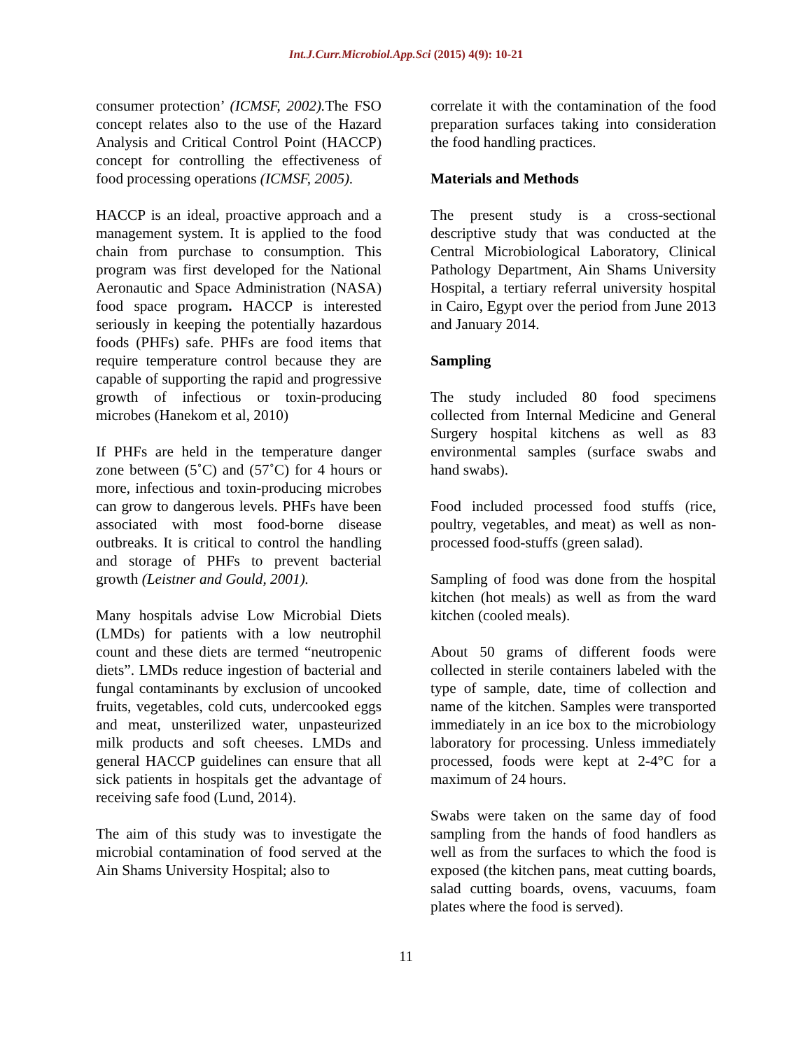Int.J.Curr.Microbiol.App.Sci (2015) 4(9): 10-21
consumer protection’ (ICMSF, 2002). The FSO concept relates also to the use of the Hazard Analysis and Critical Control Point (HACCP) concept for controlling the effectiveness of food processing operations (ICMSF, 2005).
HACCP is an ideal, proactive approach and a management system. It is applied to the food chain from purchase to consumption. This program was first developed for the National Aeronautic and Space Administration (NASA) food space program. HACCP is interested seriously in keeping the potentially hazardous foods (PHFs) safe. PHFs are food items that require temperature control because they are capable of supporting the rapid and progressive growth of infectious or toxin-producing microbes (Hanekom et al, 2010)
If PHFs are held in the temperature danger zone between (5˚C) and (57˚C) for 4 hours or more, infectious and toxin-producing microbes can grow to dangerous levels. PHFs have been associated with most food-borne disease outbreaks. It is critical to control the handling and storage of PHFs to prevent bacterial growth (Leistner and Gould, 2001).
Many hospitals advise Low Microbial Diets (LMDs) for patients with a low neutrophil count and these diets are termed “neutropenic diets”. LMDs reduce ingestion of bacterial and fungal contaminants by exclusion of uncooked fruits, vegetables, cold cuts, undercooked eggs and meat, unsterilized water, unpasteurized milk products and soft cheeses. LMDs and general HACCP guidelines can ensure that all sick patients in hospitals get the advantage of receiving safe food (Lund, 2014).
The aim of this study was to investigate the microbial contamination of food served at the Ain Shams University Hospital; also to
correlate it with the contamination of the food preparation surfaces taking into consideration the food handling practices.
Materials and Methods
The present study is a cross-sectional descriptive study that was conducted at the Central Microbiological Laboratory, Clinical Pathology Department, Ain Shams University Hospital, a tertiary referral university hospital in Cairo, Egypt over the period from June 2013 and January 2014.
Sampling
The study included 80 food specimens collected from Internal Medicine and General Surgery hospital kitchens as well as 83 environmental samples (surface swabs and hand swabs).
Food included processed food stuffs (rice, poultry, vegetables, and meat) as well as non-processed food-stuffs (green salad).
Sampling of food was done from the hospital kitchen (hot meals) as well as from the ward kitchen (cooled meals).
About 50 grams of different foods were collected in sterile containers labeled with the type of sample, date, time of collection and name of the kitchen. Samples were transported immediately in an ice box to the microbiology laboratory for processing. Unless immediately processed, foods were kept at 2-4°C for a maximum of 24 hours.
Swabs were taken on the same day of food sampling from the hands of food handlers as well as from the surfaces to which the food is exposed (the kitchen pans, meat cutting boards, salad cutting boards, ovens, vacuums, foam plates where the food is served).
11